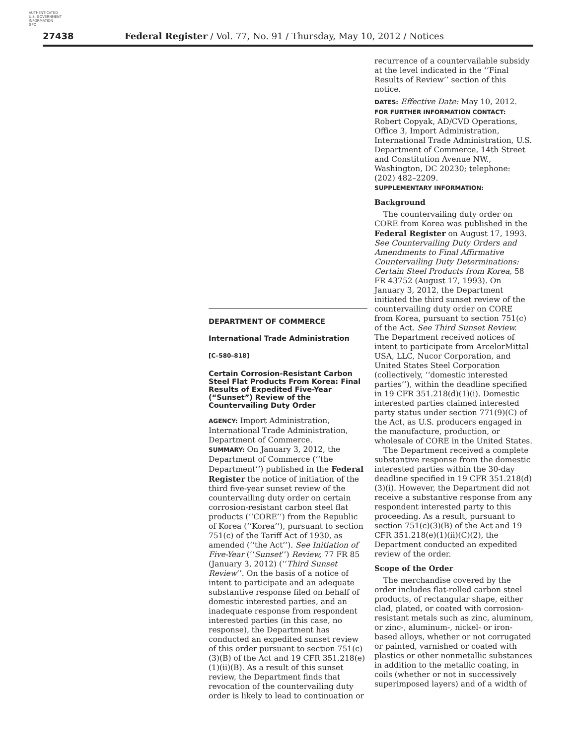AUTHENTICATED
U.S. GOVERNMENT
INFORMATION
GPO
27438 Federal Register / Vol. 77, No. 91 / Thursday, May 10, 2012 / Notices
DEPARTMENT OF COMMERCE
International Trade Administration
[C–580–818]
Certain Corrosion-Resistant Carbon Steel Flat Products From Korea: Final Results of Expedited Five-Year (“Sunset”) Review of the Countervailing Duty Order
AGENCY: Import Administration, International Trade Administration, Department of Commerce.
SUMMARY: On January 3, 2012, the Department of Commerce (‘‘the Department’’) published in the Federal Register the notice of initiation of the third five-year sunset review of the countervailing duty order on certain corrosion-resistant carbon steel flat products (‘‘CORE’’) from the Republic of Korea (‘‘Korea’’), pursuant to section 751(c) of the Tariff Act of 1930, as amended (‘‘the Act’’). See Initiation of Five-Year (‘‘Sunset’’) Review, 77 FR 85 (January 3, 2012) (‘‘Third Sunset Review’’. On the basis of a notice of intent to participate and an adequate substantive response filed on behalf of domestic interested parties, and an inadequate response from respondent interested parties (in this case, no response), the Department has conducted an expedited sunset review of this order pursuant to section 751(c)(3)(B) of the Act and 19 CFR 351.218(e)(1)(ii)(B). As a result of this sunset review, the Department finds that revocation of the countervailing duty order is likely to lead to continuation or
recurrence of a countervailable subsidy at the level indicated in the ‘‘Final Results of Review’’ section of this notice.
DATES: Effective Date: May 10, 2012.
FOR FURTHER INFORMATION CONTACT:
Robert Copyak, AD/CVD Operations, Office 3, Import Administration, International Trade Administration, U.S. Department of Commerce, 14th Street and Constitution Avenue NW., Washington, DC 20230; telephone: (202) 482–2209.
SUPPLEMENTARY INFORMATION:
Background
The countervailing duty order on CORE from Korea was published in the Federal Register on August 17, 1993. See Countervailing Duty Orders and Amendments to Final Affirmative Countervailing Duty Determinations: Certain Steel Products from Korea, 58 FR 43752 (August 17, 1993). On January 3, 2012, the Department initiated the third sunset review of the countervailing duty order on CORE from Korea, pursuant to section 751(c) of the Act. See Third Sunset Review. The Department received notices of intent to participate from ArcelorMittal USA, LLC, Nucor Corporation, and United States Steel Corporation (collectively, ‘‘domestic interested parties’’), within the deadline specified in 19 CFR 351.218(d)(1)(i). Domestic interested parties claimed interested party status under section 771(9)(C) of the Act, as U.S. producers engaged in the manufacture, production, or wholesale of CORE in the United States.
The Department received a complete substantive response from the domestic interested parties within the 30-day deadline specified in 19 CFR 351.218(d)(3)(i). However, the Department did not receive a substantive response from any respondent interested party to this proceeding. As a result, pursuant to section 751(c)(3)(B) of the Act and 19 CFR 351.218(e)(1)(ii)(C)(2), the Department conducted an expedited review of the order.
Scope of the Order
The merchandise covered by the order includes flat-rolled carbon steel products, of rectangular shape, either clad, plated, or coated with corrosion-resistant metals such as zinc, aluminum, or zinc-, aluminum-, nickel- or iron-based alloys, whether or not corrugated or painted, varnished or coated with plastics or other nonmetallic substances in addition to the metallic coating, in coils (whether or not in successively superimposed layers) and of a width of